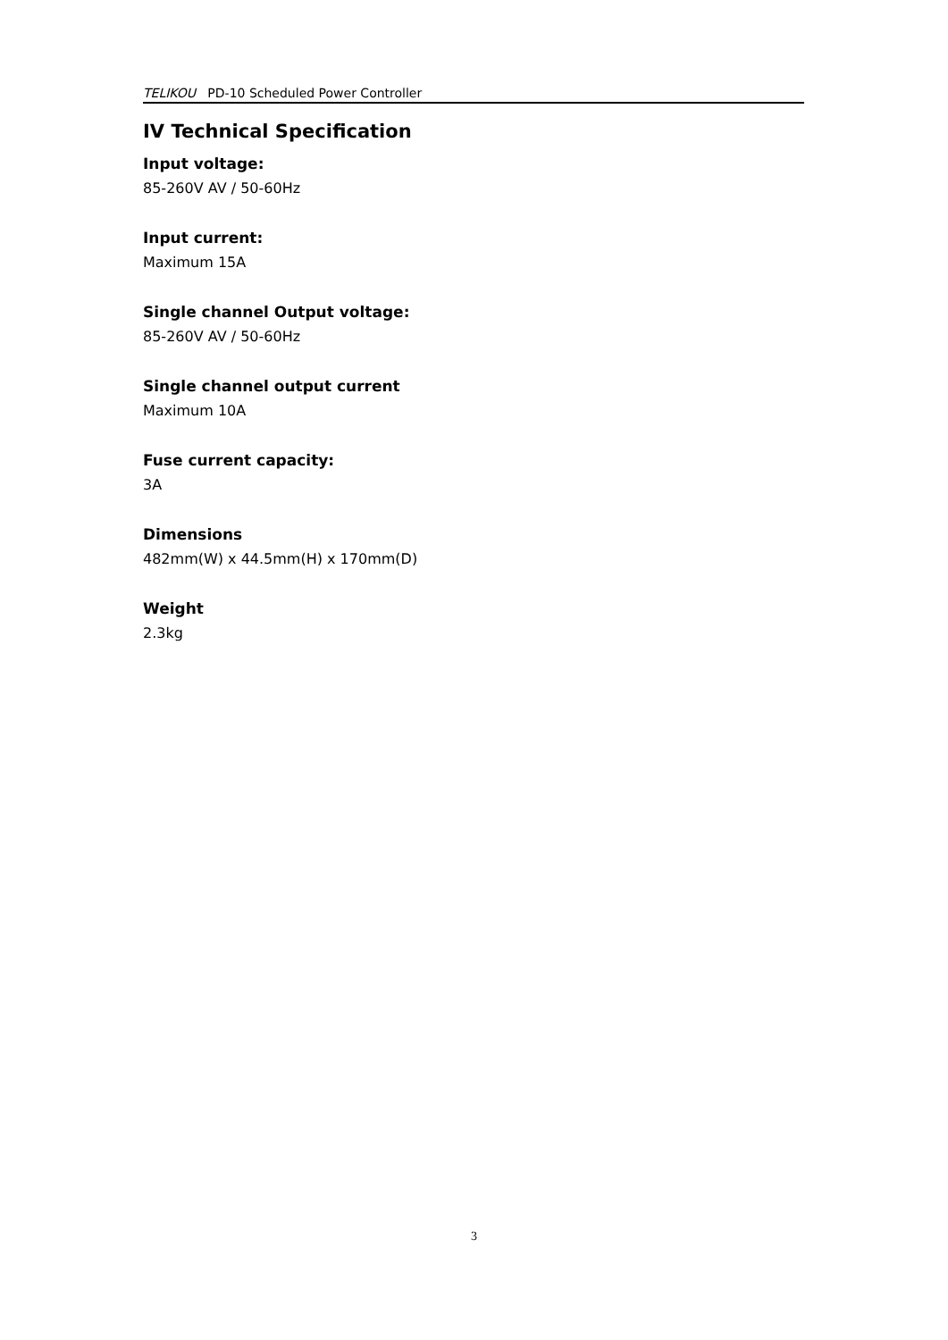TELIKOU PD-10 Scheduled Power Controller
IV Technical Specification
Input voltage:
85-260V AV / 50-60Hz
Input current:
Maximum 15A
Single channel Output voltage:
85-260V AV / 50-60Hz
Single channel output current
Maximum 10A
Fuse current capacity:
3A
Dimensions
482mm(W) x 44.5mm(H) x 170mm(D)
Weight
2.3kg
3